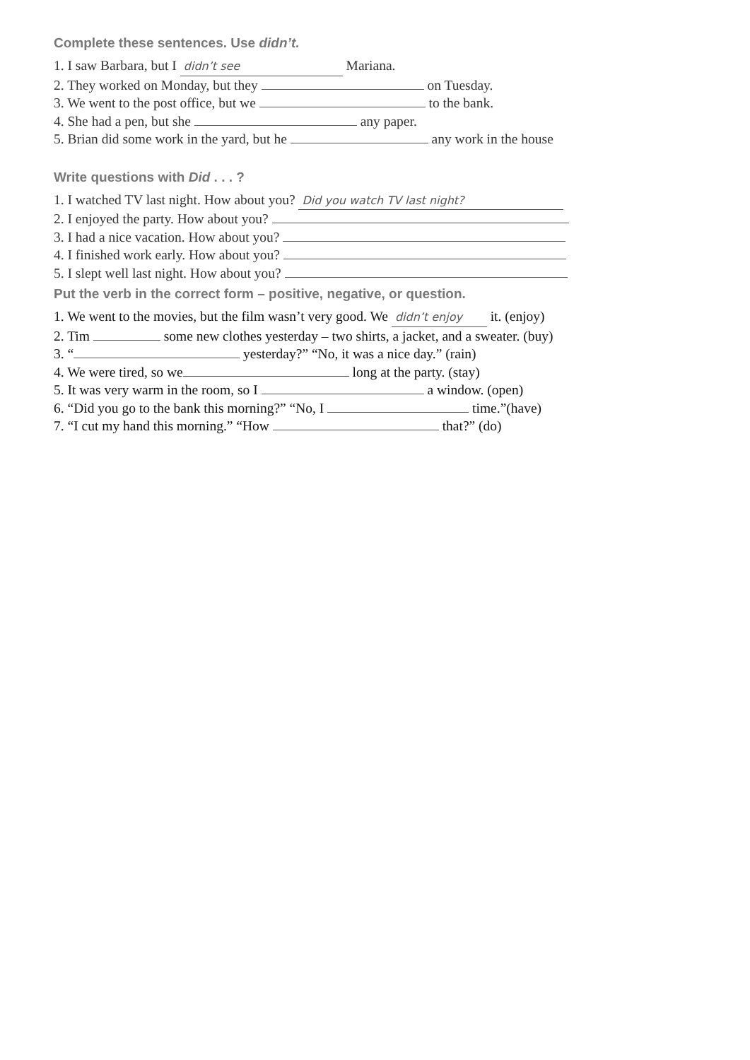Complete these sentences. Use didn’t.
1. I saw Barbara, but I didn’t see Mariana.
2. They worked on Monday, but they on Tuesday.
3. We went to the post office, but we to the bank.
4. She had a pen, but she any paper.
5. Brian did some work in the yard, but he any work in the house
Write questions with Did . . . ?
1. I watched TV last night. How about you? Did you watch TV last night?
2. I enjoyed the party. How about you?
3. I had a nice vacation. How about you?
4. I finished work early. How about you?
5. I slept well last night. How about you?
Put the verb in the correct form – positive, negative, or question.
1. We went to the movies, but the film wasn’t very good. We didn’t enjoy it. (enjoy)
2. Tim some new clothes yesterday – two shirts, a jacket, and a sweater. (buy)
3. “ yesterday?” “No, it was a nice day.” (rain)
4. We were tired, so we long at the party. (stay)
5. It was very warm in the room, so I a window. (open)
6. “Did you go to the bank this morning?” “No, I time.”(have)
7. “I cut my hand this morning.” “How that?” (do)